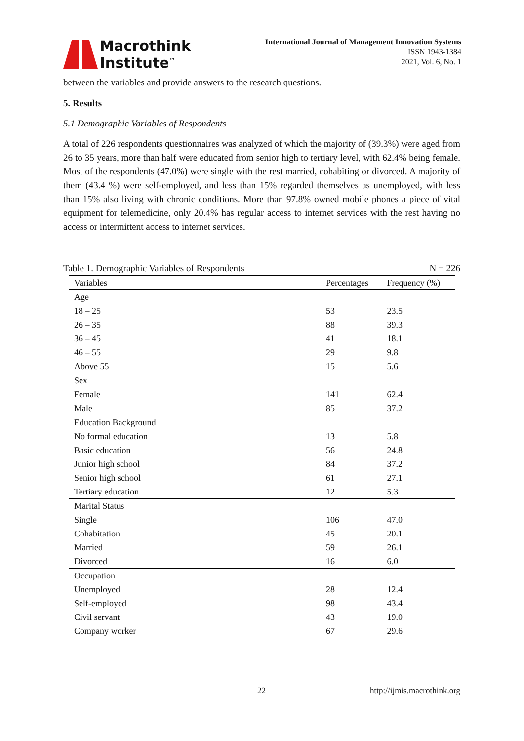Macrothink
Institute<sup>™</sup>
International Journal of Management Innovation Systems
ISSN 1943-1384
2021, Vol. 6, No. 1
between the variables and provide answers to the research questions.
5. Results
5.1 Demographic Variables of Respondents
A total of 226 respondents questionnaires was analyzed of which the majority of (39.3%) were aged from 26 to 35 years, more than half were educated from senior high to tertiary level, with 62.4% being female. Most of the respondents (47.0%) were single with the rest married, cohabiting or divorced. A majority of them (43.4 %) were self-employed, and less than 15% regarded themselves as unemployed, with less than 15% also living with chronic conditions. More than 97.8% owned mobile phones a piece of vital equipment for telemedicine, only 20.4% has regular access to internet services with the rest having no access or intermittent access to internet services.
Table 1. Demographic Variables of Respondents N = 226
| Variables | Percentages | Frequency (%) |
| --- | --- | --- |
| Age | | |
| 18 – 25 | 53 | 23.5 |
| 26 – 35 | 88 | 39.3 |
| 36 – 45 | 41 | 18.1 |
| 46 – 55 | 29 | 9.8 |
| Above 55 | 15 | 5.6 |
| Sex | | |
| Female | 141 | 62.4 |
| Male | 85 | 37.2 |
| Education Background | | |
| No formal education | 13 | 5.8 |
| Basic education | 56 | 24.8 |
| Junior high school | 84 | 37.2 |
| Senior high school | 61 | 27.1 |
| Tertiary education | 12 | 5.3 |
| Marital Status | | |
| Single | 106 | 47.0 |
| Cohabitation | 45 | 20.1 |
| Married | 59 | 26.1 |
| Divorced | 16 | 6.0 |
| Occupation | | |
| Unemployed | 28 | 12.4 |
| Self-employed | 98 | 43.4 |
| Civil servant | 43 | 19.0 |
| Company worker | 67 | 29.6 |
22 http://ijmis.macrothink.org